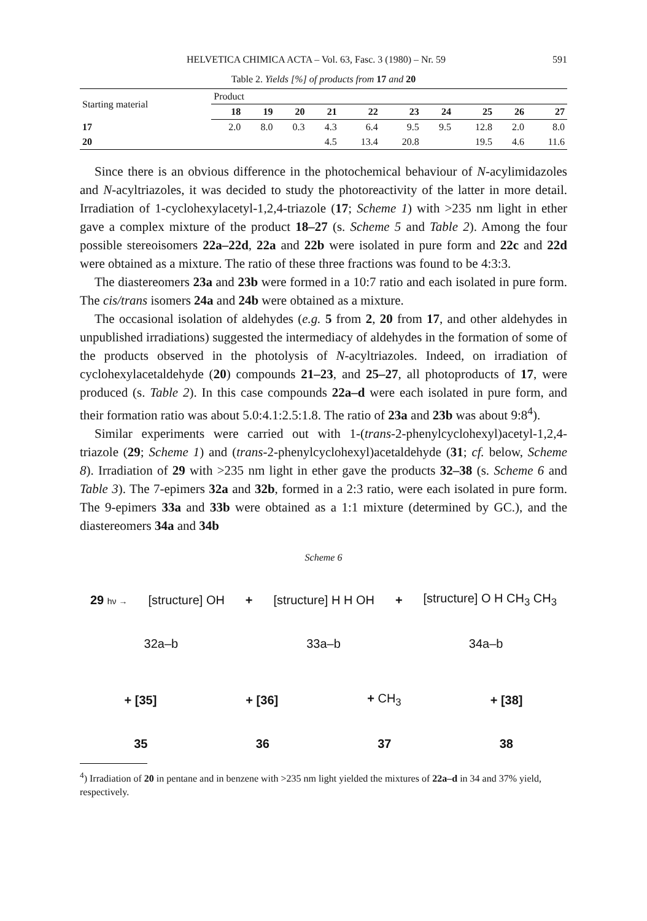HELVETICA CHIMICA ACTA – Vol. 63, Fasc. 3 (1980) – Nr. 59 591
Table 2. Yields [%] of products from 17 and 20
| Starting material | Product | | | | | | | | | |
| --- | --- | --- | --- | --- | --- | --- | --- | --- | --- | --- |
| | 18 | 19 | 20 | 21 | 22 | 23 | 24 | 25 | 26 | 27 |
| 17 | 2.0 | 8.0 | 0.3 | 4.3 | 6.4 | 9.5 | 9.5 | 12.8 | 2.0 | 8.0 |
| 20 | | | | 4.5 | 13.4 | 20.8 | | 19.5 | 4.6 | 11.6 |
Since there is an obvious difference in the photochemical behaviour of N-acyl­imidazoles and N-acyltriazoles, it was decided to study the photoreactivity of the latter in more detail. Irradiation of 1-cyclohexylacetyl-1,2,4-triazole (17; Scheme 1) with >235 nm light in ether gave a complex mixture of the product 18–27 (s. Scheme 5 and Table 2). Among the four possible stereoisomers 22a–22d, 22a and 22b were isolated in pure form and 22c and 22d were obtained as a mixture. The ratio of these three fractions was found to be 4:3:3.
The diastereomers 23a and 23b were formed in a 10:7 ratio and each isolated in pure form. The cis/trans isomers 24a and 24b were obtained as a mixture.
The occasional isolation of aldehydes (e.g. 5 from 2, 20 from 17, and other al­dehydes in unpublished irradiations) suggested the intermediacy of aldehydes in the formation of some of the products observed in the photolysis of N-acyltria­zoles. Indeed, on irradiation of cyclohexylacetaldehyde (20) compounds 21–23, and 25–27, all photoproducts of 17, were produced (s. Table 2). In this case com­pounds 22a–d were each isolated in pure form, and their formation ratio was about 5.0:4.1:2.5:1.8. The ratio of 23a and 23b was about 9:8<sup>4</sup>).
Similar experiments were carried out with 1-(trans-2-phenylcyclohexyl)acetyl-1,2,4-triazole (29; Scheme 1) and (trans-2-phenylcyclohexyl)acetaldehyde (31; cf. below, Scheme 8). Irradiation of 29 with >235 nm light in ether gave the prod­ucts 32–38 (s. Scheme 6 and Table 3). The 7-epimers 32a and 32b, formed in a 2:3 ratio, were each isolated in pure form. The 9-epimers 33a and 33b were ob­tained as a 1:1 mixture (determined by GC.), and the diastereomers 34a and 34b
Scheme 6
29 hν → [structure] OH + [structure] H H OH + [structure] O H CH<sub>3</sub> CH<sub>3</sub>
32a–b 33a–b 34a–b
+ [35] + [36] + CH<sub>3</sub> + [38]
35 36 37 38
<sup>4</sup>) Irradiation of 20 in pentane and in benzene with >235 nm light yielded the mixtures of 22a–d in 34 and 37% yield, respectively.